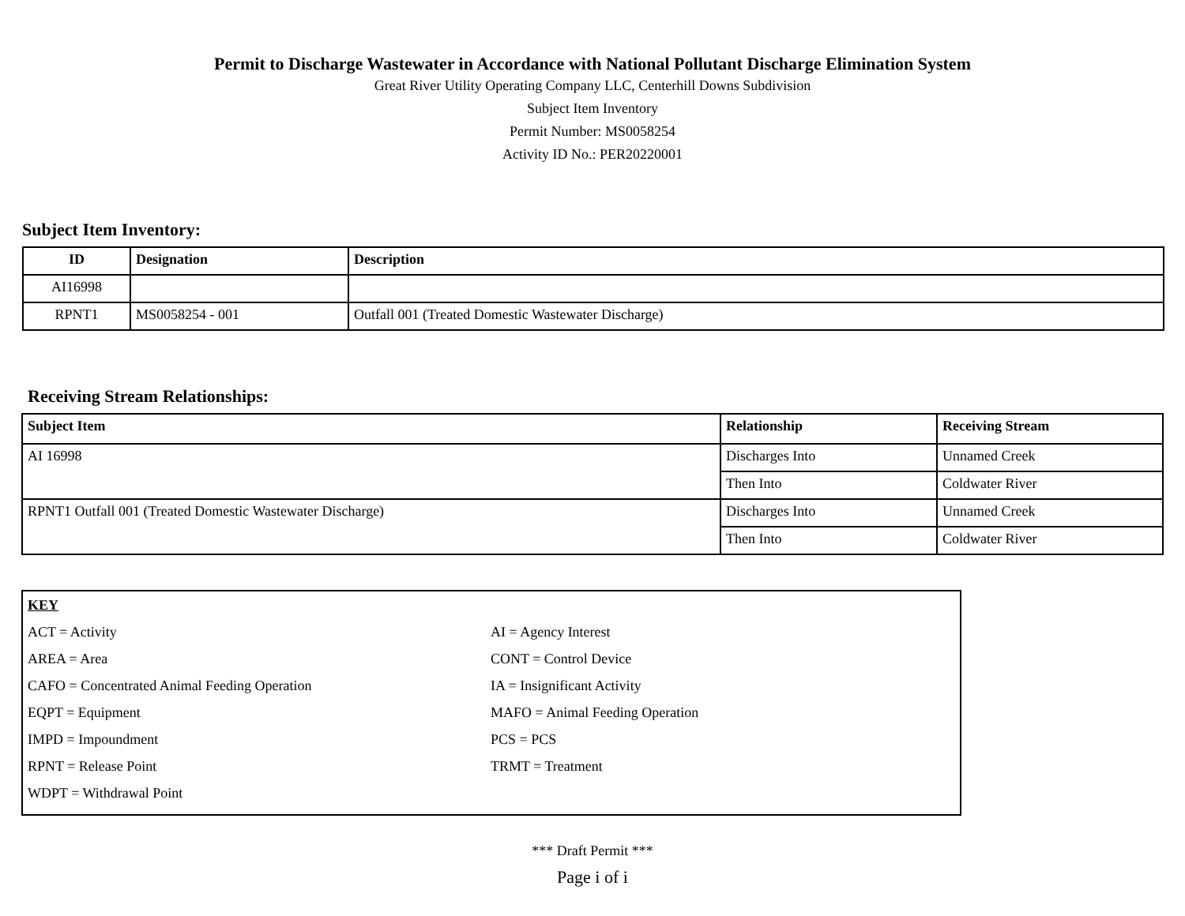Permit to Discharge Wastewater in Accordance with National Pollutant Discharge Elimination System
Great River Utility Operating Company LLC, Centerhill Downs Subdivision
Subject Item Inventory
Permit Number: MS0058254
Activity ID No.: PER20220001
Subject Item Inventory:
| ID | Designation | Description |
| --- | --- | --- |
| AI16998 | | |
| RPNT1 | MS0058254 - 001 | Outfall 001 (Treated Domestic Wastewater Discharge) |
Receiving Stream Relationships:
| Subject Item | Relationship | Receiving Stream |
| --- | --- | --- |
| AI 16998 | Discharges Into | Unnamed Creek |
| | Then Into | Coldwater River |
| RPNT1 Outfall 001 (Treated Domestic Wastewater Discharge) | Discharges Into | Unnamed Creek |
| | Then Into | Coldwater River |
KEY
ACT = Activity AI = Agency Interest
AREA = Area CONT = Control Device
CAFO = Concentrated Animal Feeding Operation IA = Insignificant Activity
EQPT = Equipment MAFO = Animal Feeding Operation
IMPD = Impoundment PCS = PCS
RPNT = Release Point TRMT = Treatment
WDPT = Withdrawal Point
*** Draft Permit ***
Page i of i